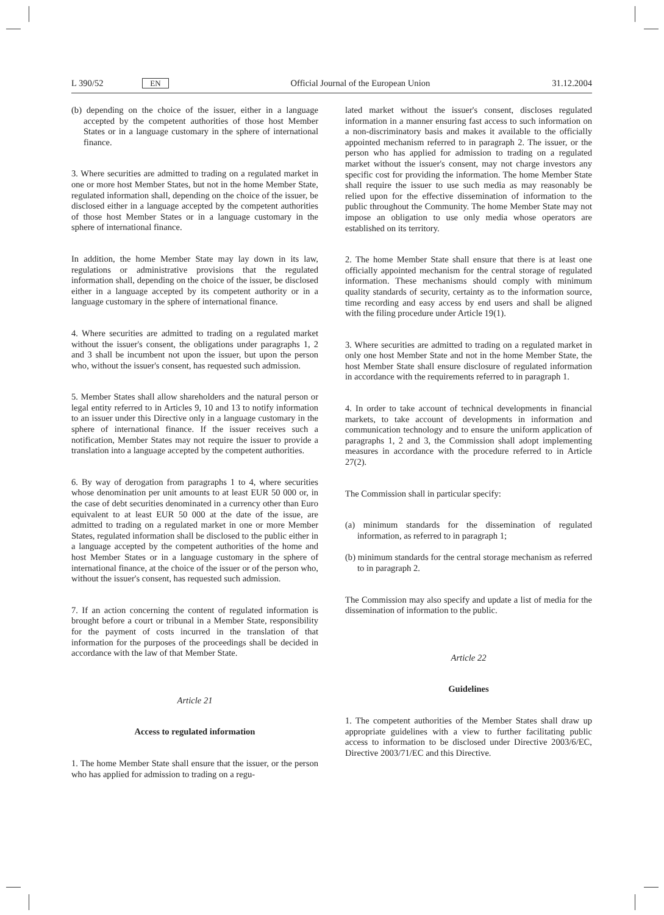L 390/52 EN Official Journal of the European Union 31.12.2004
(b) depending on the choice of the issuer, either in a language accepted by the competent authorities of those host Member States or in a language customary in the sphere of international finance.
3. Where securities are admitted to trading on a regulated market in one or more host Member States, but not in the home Member State, regulated information shall, depending on the choice of the issuer, be disclosed either in a language accepted by the competent authorities of those host Member States or in a language customary in the sphere of international finance.
In addition, the home Member State may lay down in its law, regulations or administrative provisions that the regulated information shall, depending on the choice of the issuer, be disclosed either in a language accepted by its competent authority or in a language customary in the sphere of international finance.
4. Where securities are admitted to trading on a regulated market without the issuer's consent, the obligations under paragraphs 1, 2 and 3 shall be incumbent not upon the issuer, but upon the person who, without the issuer's consent, has requested such admission.
5. Member States shall allow shareholders and the natural person or legal entity referred to in Articles 9, 10 and 13 to notify information to an issuer under this Directive only in a language customary in the sphere of international finance. If the issuer receives such a notification, Member States may not require the issuer to provide a translation into a language accepted by the competent authorities.
6. By way of derogation from paragraphs 1 to 4, where securities whose denomination per unit amounts to at least EUR 50 000 or, in the case of debt securities denominated in a currency other than Euro equivalent to at least EUR 50 000 at the date of the issue, are admitted to trading on a regulated market in one or more Member States, regulated information shall be disclosed to the public either in a language accepted by the competent authorities of the home and host Member States or in a language customary in the sphere of international finance, at the choice of the issuer or of the person who, without the issuer's consent, has requested such admission.
7. If an action concerning the content of regulated information is brought before a court or tribunal in a Member State, responsibility for the payment of costs incurred in the translation of that information for the purposes of the proceedings shall be decided in accordance with the law of that Member State.
Article 21
Access to regulated information
1. The home Member State shall ensure that the issuer, or the person who has applied for admission to trading on a regu-
lated market without the issuer's consent, discloses regulated information in a manner ensuring fast access to such information on a non-discriminatory basis and makes it available to the officially appointed mechanism referred to in paragraph 2. The issuer, or the person who has applied for admission to trading on a regulated market without the issuer's consent, may not charge investors any specific cost for providing the information. The home Member State shall require the issuer to use such media as may reasonably be relied upon for the effective dissemination of information to the public throughout the Community. The home Member State may not impose an obligation to use only media whose operators are established on its territory.
2. The home Member State shall ensure that there is at least one officially appointed mechanism for the central storage of regulated information. These mechanisms should comply with minimum quality standards of security, certainty as to the information source, time recording and easy access by end users and shall be aligned with the filing procedure under Article 19(1).
3. Where securities are admitted to trading on a regulated market in only one host Member State and not in the home Member State, the host Member State shall ensure disclosure of regulated information in accordance with the requirements referred to in paragraph 1.
4. In order to take account of technical developments in financial markets, to take account of developments in information and communication technology and to ensure the uniform application of paragraphs 1, 2 and 3, the Commission shall adopt implementing measures in accordance with the procedure referred to in Article 27(2).
The Commission shall in particular specify:
(a) minimum standards for the dissemination of regulated information, as referred to in paragraph 1;
(b) minimum standards for the central storage mechanism as referred to in paragraph 2.
The Commission may also specify and update a list of media for the dissemination of information to the public.
Article 22
Guidelines
1. The competent authorities of the Member States shall draw up appropriate guidelines with a view to further facilitating public access to information to be disclosed under Directive 2003/6/EC, Directive 2003/71/EC and this Directive.